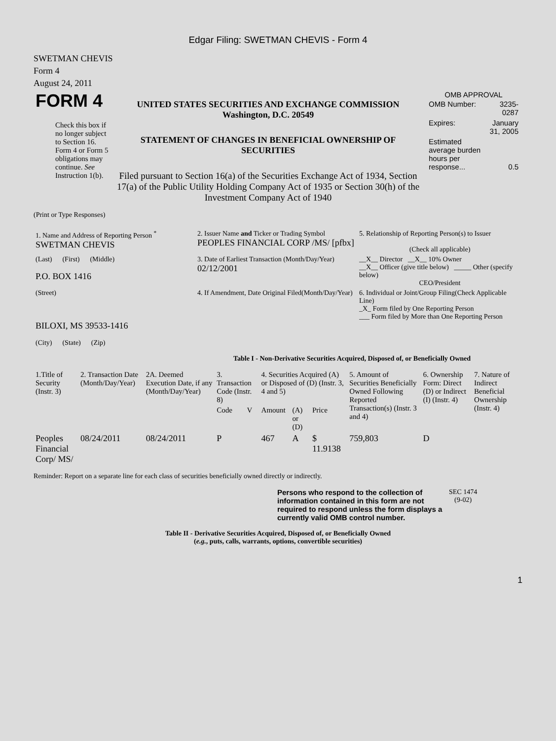Edgar Filing: SWETMAN CHEVIS - Form 4
SWETMAN CHEVIS
Form 4
August 24, 2011
| FORM 4 Check this box if no longer subject to Section 16. Form 4 or Form 5 obligations may continue. See Instruction 1(b). | UNITED STATES SECURITIES AND EXCHANGE COMMISSION Washington, D.C. 20549 STATEMENT OF CHANGES IN BENEFICIAL OWNERSHIP OF SECURITIES Filed pursuant to Section 16(a) of the Securities Exchange Act of 1934, Section 17(a) of the Public Utility Holding Company Act of 1935 or Section 30(h) of the Investment Company Act of 1940 | OMB APPROVAL / OMB Number: / 3235-0287 / / Expires: / January 31, 2005 / / Estimated average burden hours per response... / 0.5 / |
(Print or Type Responses)
| 1. Name and Address of Reporting Person <sup>*</sup> SWETMAN CHEVIS | 2. Issuer Name and Ticker or Trading Symbol PEOPLES FINANCIAL CORP /MS/ [pfbx] | 5. Relationship of Reporting Person(s) to Issuer (Check all applicable) |
| (Last) (First) (Middle) P.O. BOX 1416 | 3. Date of Earliest Transaction (Month/Day/Year) 02/12/2001 | __X__ Director __X__ 10% Owner __X__ Officer (give title below) _____ Other (specify below) CEO/President |
| (Street) BILOXI, MS 39533-1416 (City) (State) (Zip) | 4. If Amendment, Date Original Filed(Month/Day/Year) | 6. Individual or Joint/Group Filing(Check Applicable Line) _X_ Form filed by One Reporting Person ___ Form filed by More than One Reporting Person |
Table I - Non-Derivative Securities Acquired, Disposed of, or Beneficially Owned
| 1.Title of Security (Instr. 3) | 2. Transaction Date (Month/Day/Year) | 2A. Deemed Execution Date, if any (Month/Day/Year) | 3. Transaction Code (Instr. 8) | | 4. Securities Acquired (A) or Disposed of (D) (Instr. 3, 4 and 5) | | | 5. Amount of Securities Beneficially Owned Following Reported Transaction(s) (Instr. 3 and 4) | 6. Ownership Form: Direct (D) or Indirect (I) (Instr. 4) | 7. Nature of Indirect Beneficial Ownership (Instr. 4) |
| --- | --- | --- | --- | --- | --- | --- | --- | --- | --- | --- |
| | | | Code | V | Amount | (A) or (D) | Price | | | |
| Peoples Financial Corp/ MS/ | 08/24/2011 | 08/24/2011 | P | | 467 | A | $ 11.9138 | 759,803 | D | |
Reminder: Report on a separate line for each class of securities beneficially owned directly or indirectly.
| Persons who respond to the collection of information contained in this form are not required to respond unless the form displays a currently valid OMB control number. | SEC 1474 (9-02) |
Table II - Derivative Securities Acquired, Disposed of, or Beneficially Owned
(e.g., puts, calls, warrants, options, convertible securities)
1